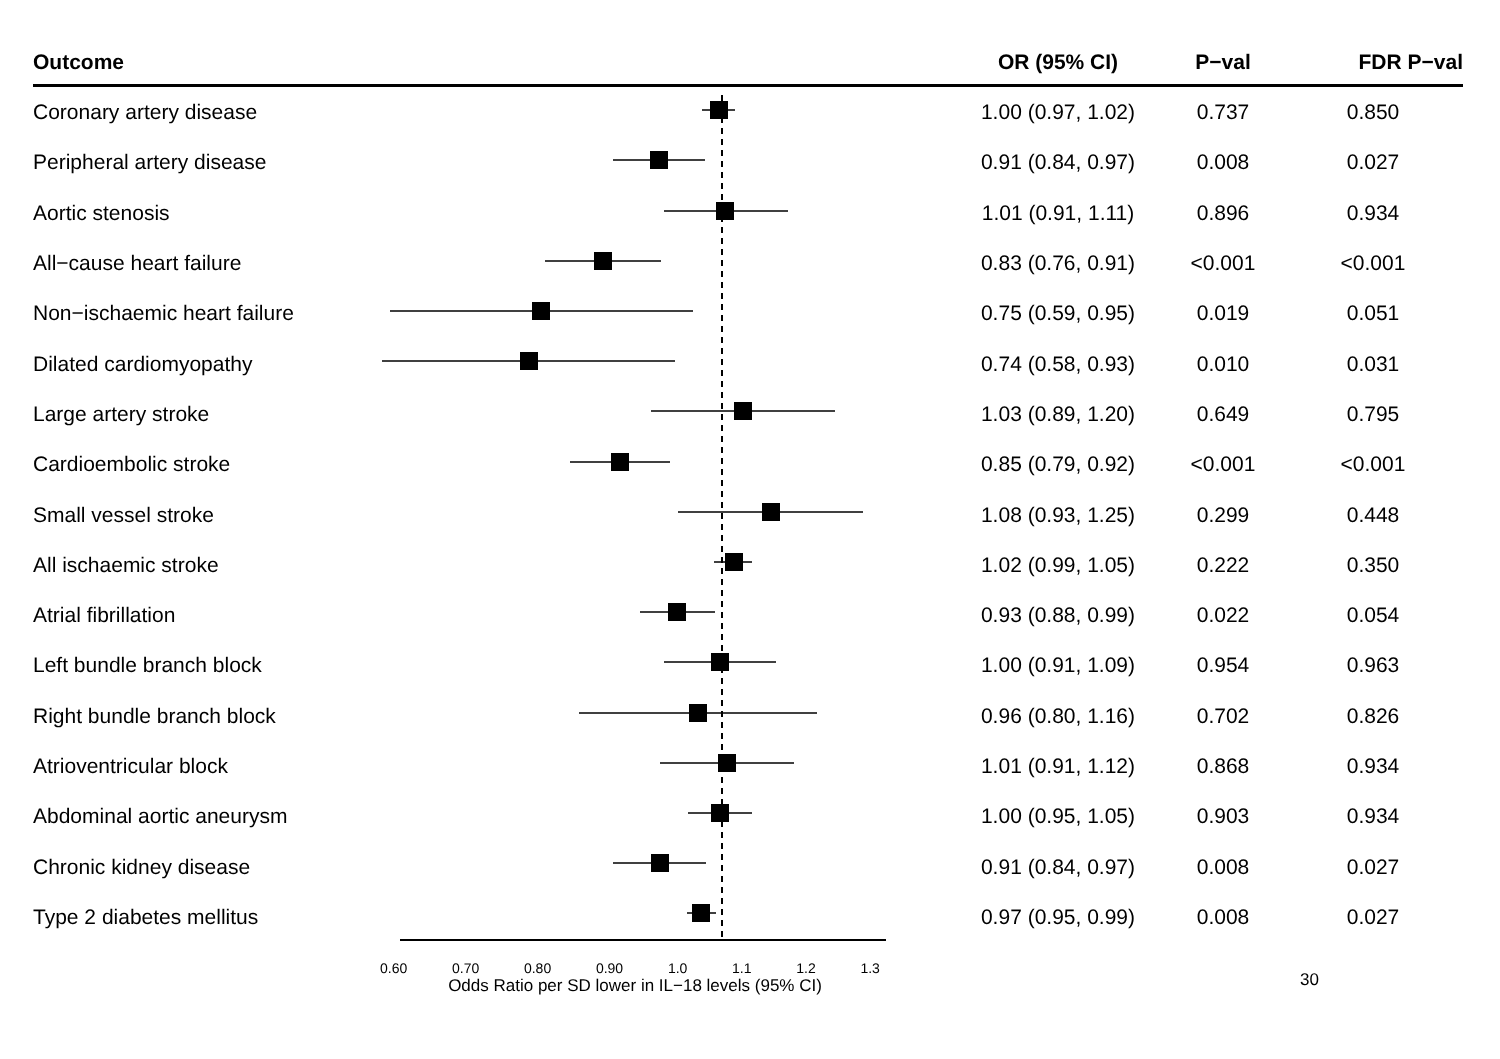| Outcome | | OR (95% CI) | P−val | FDR P−val |
| --- | --- | --- | --- | --- |
| Coronary artery disease | | 1.00 (0.97, 1.02) | 0.737 | 0.850 |
| Peripheral artery disease | | 0.91 (0.84, 0.97) | 0.008 | 0.027 |
| Aortic stenosis | | 1.01 (0.91, 1.11) | 0.896 | 0.934 |
| All−cause heart failure | | 0.83 (0.76, 0.91) | <0.001 | <0.001 |
| Non−ischaemic heart failure | | 0.75 (0.59, 0.95) | 0.019 | 0.051 |
| Dilated cardiomyopathy | | 0.74 (0.58, 0.93) | 0.010 | 0.031 |
| Large artery stroke | | 1.03 (0.89, 1.20) | 0.649 | 0.795 |
| Cardioembolic stroke | | 0.85 (0.79, 0.92) | <0.001 | <0.001 |
| Small vessel stroke | | 1.08 (0.93, 1.25) | 0.299 | 0.448 |
| All ischaemic stroke | | 1.02 (0.99, 1.05) | 0.222 | 0.350 |
| Atrial fibrillation | | 0.93 (0.88, 0.99) | 0.022 | 0.054 |
| Left bundle branch block | | 1.00 (0.91, 1.09) | 0.954 | 0.963 |
| Right bundle branch block | | 0.96 (0.80, 1.16) | 0.702 | 0.826 |
| Atrioventricular block | | 1.01 (0.91, 1.12) | 0.868 | 0.934 |
| Abdominal aortic aneurysm | | 1.00 (0.95, 1.05) | 0.903 | 0.934 |
| Chronic kidney disease | | 0.91 (0.84, 0.97) | 0.008 | 0.027 |
| Type 2 diabetes mellitus | | 0.97 (0.95, 0.99) | 0.008 | 0.027 |
0.60 0.70 0.80 0.90 1.0 1.1 1.2 1.3
Odds Ratio per SD lower in IL−18 levels (95% CI)
30